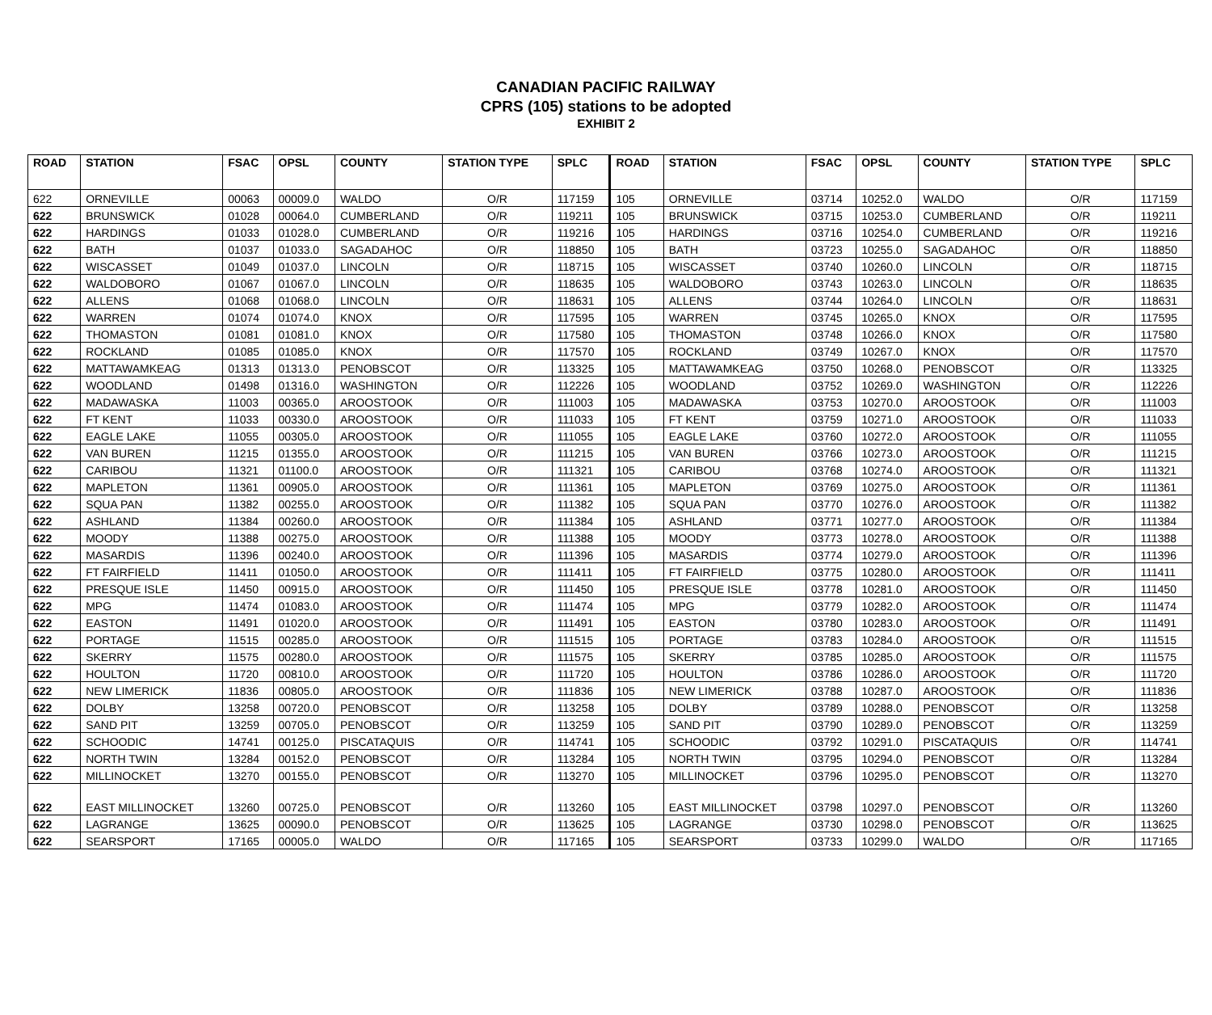CANADIAN PACIFIC RAILWAY
CPRS (105) stations to be adopted
EXHIBIT 2
| ROAD | STATION | FSAC | OPSL | COUNTY | STATION TYPE | SPLC | ROAD | STATION | FSAC | OPSL | COUNTY | STATION TYPE | SPLC |
| --- | --- | --- | --- | --- | --- | --- | --- | --- | --- | --- | --- | --- | --- |
| 622 | ORNEVILLE | 00063 | 00009.0 | WALDO | O/R | 117159 | 105 | ORNEVILLE | 03714 | 10252.0 | WALDO | O/R | 117159 |
| 622 | BRUNSWICK | 01028 | 00064.0 | CUMBERLAND | O/R | 119211 | 105 | BRUNSWICK | 03715 | 10253.0 | CUMBERLAND | O/R | 119211 |
| 622 | HARDINGS | 01033 | 01028.0 | CUMBERLAND | O/R | 119216 | 105 | HARDINGS | 03716 | 10254.0 | CUMBERLAND | O/R | 119216 |
| 622 | BATH | 01037 | 01033.0 | SAGADAHOC | O/R | 118850 | 105 | BATH | 03723 | 10255.0 | SAGADAHOC | O/R | 118850 |
| 622 | WISCASSET | 01049 | 01037.0 | LINCOLN | O/R | 118715 | 105 | WISCASSET | 03740 | 10260.0 | LINCOLN | O/R | 118715 |
| 622 | WALDOBORO | 01067 | 01067.0 | LINCOLN | O/R | 118635 | 105 | WALDOBORO | 03743 | 10263.0 | LINCOLN | O/R | 118635 |
| 622 | ALLENS | 01068 | 01068.0 | LINCOLN | O/R | 118631 | 105 | ALLENS | 03744 | 10264.0 | LINCOLN | O/R | 118631 |
| 622 | WARREN | 01074 | 01074.0 | KNOX | O/R | 117595 | 105 | WARREN | 03745 | 10265.0 | KNOX | O/R | 117595 |
| 622 | THOMASTON | 01081 | 01081.0 | KNOX | O/R | 117580 | 105 | THOMASTON | 03748 | 10266.0 | KNOX | O/R | 117580 |
| 622 | ROCKLAND | 01085 | 01085.0 | KNOX | O/R | 117570 | 105 | ROCKLAND | 03749 | 10267.0 | KNOX | O/R | 117570 |
| 622 | MATTAWAMKEAG | 01313 | 01313.0 | PENOBSCOT | O/R | 113325 | 105 | MATTAWAMKEAG | 03750 | 10268.0 | PENOBSCOT | O/R | 113325 |
| 622 | WOODLAND | 01498 | 01316.0 | WASHINGTON | O/R | 112226 | 105 | WOODLAND | 03752 | 10269.0 | WASHINGTON | O/R | 112226 |
| 622 | MADAWASKA | 11003 | 00365.0 | AROOSTOOK | O/R | 111003 | 105 | MADAWASKA | 03753 | 10270.0 | AROOSTOOK | O/R | 111003 |
| 622 | FT KENT | 11033 | 00330.0 | AROOSTOOK | O/R | 111033 | 105 | FT KENT | 03759 | 10271.0 | AROOSTOOK | O/R | 111033 |
| 622 | EAGLE LAKE | 11055 | 00305.0 | AROOSTOOK | O/R | 111055 | 105 | EAGLE LAKE | 03760 | 10272.0 | AROOSTOOK | O/R | 111055 |
| 622 | VAN BUREN | 11215 | 01355.0 | AROOSTOOK | O/R | 111215 | 105 | VAN BUREN | 03766 | 10273.0 | AROOSTOOK | O/R | 111215 |
| 622 | CARIBOU | 11321 | 01100.0 | AROOSTOOK | O/R | 111321 | 105 | CARIBOU | 03768 | 10274.0 | AROOSTOOK | O/R | 111321 |
| 622 | MAPLETON | 11361 | 00905.0 | AROOSTOOK | O/R | 111361 | 105 | MAPLETON | 03769 | 10275.0 | AROOSTOOK | O/R | 111361 |
| 622 | SQUA PAN | 11382 | 00255.0 | AROOSTOOK | O/R | 111382 | 105 | SQUA PAN | 03770 | 10276.0 | AROOSTOOK | O/R | 111382 |
| 622 | ASHLAND | 11384 | 00260.0 | AROOSTOOK | O/R | 111384 | 105 | ASHLAND | 03771 | 10277.0 | AROOSTOOK | O/R | 111384 |
| 622 | MOODY | 11388 | 00275.0 | AROOSTOOK | O/R | 111388 | 105 | MOODY | 03773 | 10278.0 | AROOSTOOK | O/R | 111388 |
| 622 | MASARDIS | 11396 | 00240.0 | AROOSTOOK | O/R | 111396 | 105 | MASARDIS | 03774 | 10279.0 | AROOSTOOK | O/R | 111396 |
| 622 | FT FAIRFIELD | 11411 | 01050.0 | AROOSTOOK | O/R | 111411 | 105 | FT FAIRFIELD | 03775 | 10280.0 | AROOSTOOK | O/R | 111411 |
| 622 | PRESQUE ISLE | 11450 | 00915.0 | AROOSTOOK | O/R | 111450 | 105 | PRESQUE ISLE | 03778 | 10281.0 | AROOSTOOK | O/R | 111450 |
| 622 | MPG | 11474 | 01083.0 | AROOSTOOK | O/R | 111474 | 105 | MPG | 03779 | 10282.0 | AROOSTOOK | O/R | 111474 |
| 622 | EASTON | 11491 | 01020.0 | AROOSTOOK | O/R | 111491 | 105 | EASTON | 03780 | 10283.0 | AROOSTOOK | O/R | 111491 |
| 622 | PORTAGE | 11515 | 00285.0 | AROOSTOOK | O/R | 111515 | 105 | PORTAGE | 03783 | 10284.0 | AROOSTOOK | O/R | 111515 |
| 622 | SKERRY | 11575 | 00280.0 | AROOSTOOK | O/R | 111575 | 105 | SKERRY | 03785 | 10285.0 | AROOSTOOK | O/R | 111575 |
| 622 | HOULTON | 11720 | 00810.0 | AROOSTOOK | O/R | 111720 | 105 | HOULTON | 03786 | 10286.0 | AROOSTOOK | O/R | 111720 |
| 622 | NEW LIMERICK | 11836 | 00805.0 | AROOSTOOK | O/R | 111836 | 105 | NEW LIMERICK | 03788 | 10287.0 | AROOSTOOK | O/R | 111836 |
| 622 | DOLBY | 13258 | 00720.0 | PENOBSCOT | O/R | 113258 | 105 | DOLBY | 03789 | 10288.0 | PENOBSCOT | O/R | 113258 |
| 622 | SAND PIT | 13259 | 00705.0 | PENOBSCOT | O/R | 113259 | 105 | SAND PIT | 03790 | 10289.0 | PENOBSCOT | O/R | 113259 |
| 622 | SCHOODIC | 14741 | 00125.0 | PISCATAQUIS | O/R | 114741 | 105 | SCHOODIC | 03792 | 10291.0 | PISCATAQUIS | O/R | 114741 |
| 622 | NORTH TWIN | 13284 | 00152.0 | PENOBSCOT | O/R | 113284 | 105 | NORTH TWIN | 03795 | 10294.0 | PENOBSCOT | O/R | 113284 |
| 622 | MILLINOCKET | 13270 | 00155.0 | PENOBSCOT | O/R | 113270 | 105 | MILLINOCKET | 03796 | 10295.0 | PENOBSCOT | O/R | 113270 |
| 622 | EAST MILLINOCKET | 13260 | 00725.0 | PENOBSCOT | O/R | 113260 | 105 | EAST MILLINOCKET | 03798 | 10297.0 | PENOBSCOT | O/R | 113260 |
| 622 | LAGRANGE | 13625 | 00090.0 | PENOBSCOT | O/R | 113625 | 105 | LAGRANGE | 03730 | 10298.0 | PENOBSCOT | O/R | 113625 |
| 622 | SEARSPORT | 17165 | 00005.0 | WALDO | O/R | 117165 | 105 | SEARSPORT | 03733 | 10299.0 | WALDO | O/R | 117165 |